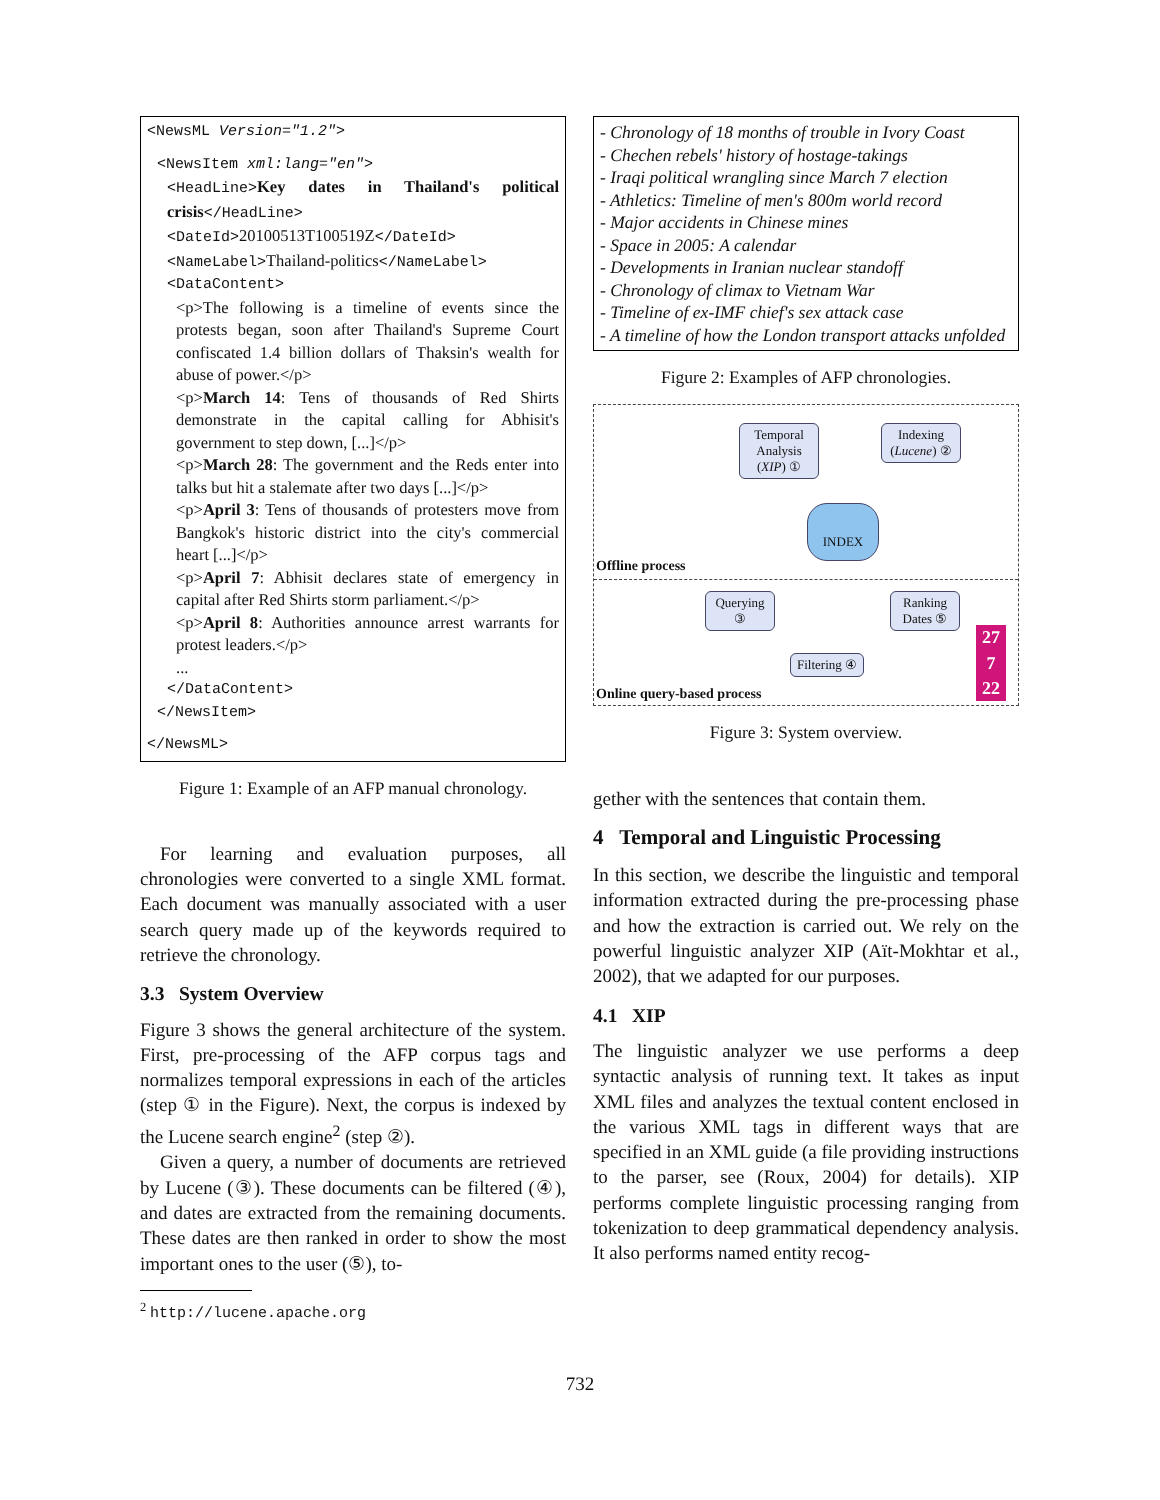<NewsML Version="1.2">
<NewsItem xml:lang="en">
<HeadLine>Key dates in Thailand's political crisis</HeadLine>
<DateId>20100513T100519Z</DateId>
<NameLabel>Thailand-politics</NameLabel>
<DataContent>
<p>The following is a timeline of events since the protests began, soon after Thailand's Supreme Court confiscated 1.4 billion dollars of Thaksin's wealth for abuse of power.</p>
<p>March 14: Tens of thousands of Red Shirts demonstrate in the capital calling for Abhisit's government to step down, [...]</p>
<p>March 28: The government and the Reds enter into talks but hit a stalemate after two days [...]</p>
<p>April 3: Tens of thousands of protesters move from Bangkok's historic district into the city's commercial heart [...]</p>
<p>April 7: Abhisit declares state of emergency in capital after Red Shirts storm parliament.</p>
<p>April 8: Authorities announce arrest warrants for protest leaders.</p>
...
</DataContent>
</NewsItem>
</NewsML>
Figure 1: Example of an AFP manual chronology.
For learning and evaluation purposes, all chronologies were converted to a single XML format. Each document was manually associated with a user search query made up of the keywords required to retrieve the chronology.
3.3 System Overview
Figure 3 shows the general architecture of the system. First, pre-processing of the AFP corpus tags and normalizes temporal expressions in each of the articles (step ① in the Figure). Next, the corpus is indexed by the Lucene search engine<sup>2</sup> (step ②).
Given a query, a number of documents are retrieved by Lucene (③). These documents can be filtered (④), and dates are extracted from the remaining documents. These dates are then ranked in order to show the most important ones to the user (⑤), to-
<sup>2</sup> http://lucene.apache.org
- Chronology of 18 months of trouble in Ivory Coast
- Chechen rebels' history of hostage-takings
- Iraqi political wrangling since March 7 election
- Athletics: Timeline of men's 800m world record
- Major accidents in Chinese mines
- Space in 2005: A calendar
- Developments in Iranian nuclear standoff
- Chronology of climax to Vietnam War
- Timeline of ex-IMF chief's sex attack case
- A timeline of how the London transport attacks unfolded
Figure 2: Examples of AFP chronologies.
Temporal Analysis (XIP) ①
Indexing (Lucene) ②
INDEX
Offline process
Querying ③
Filtering ④
Ranking Dates ⑤
27
7
22
Online query-based process
Figure 3: System overview.
gether with the sentences that contain them.
4 Temporal and Linguistic Processing
In this section, we describe the linguistic and temporal information extracted during the pre-processing phase and how the extraction is carried out. We rely on the powerful linguistic analyzer XIP (Aït-Mokhtar et al., 2002), that we adapted for our purposes.
4.1 XIP
The linguistic analyzer we use performs a deep syntactic analysis of running text. It takes as input XML files and analyzes the textual content enclosed in the various XML tags in different ways that are specified in an XML guide (a file providing instructions to the parser, see (Roux, 2004) for details). XIP performs complete linguistic processing ranging from tokenization to deep grammatical dependency analysis. It also performs named entity recog-
732